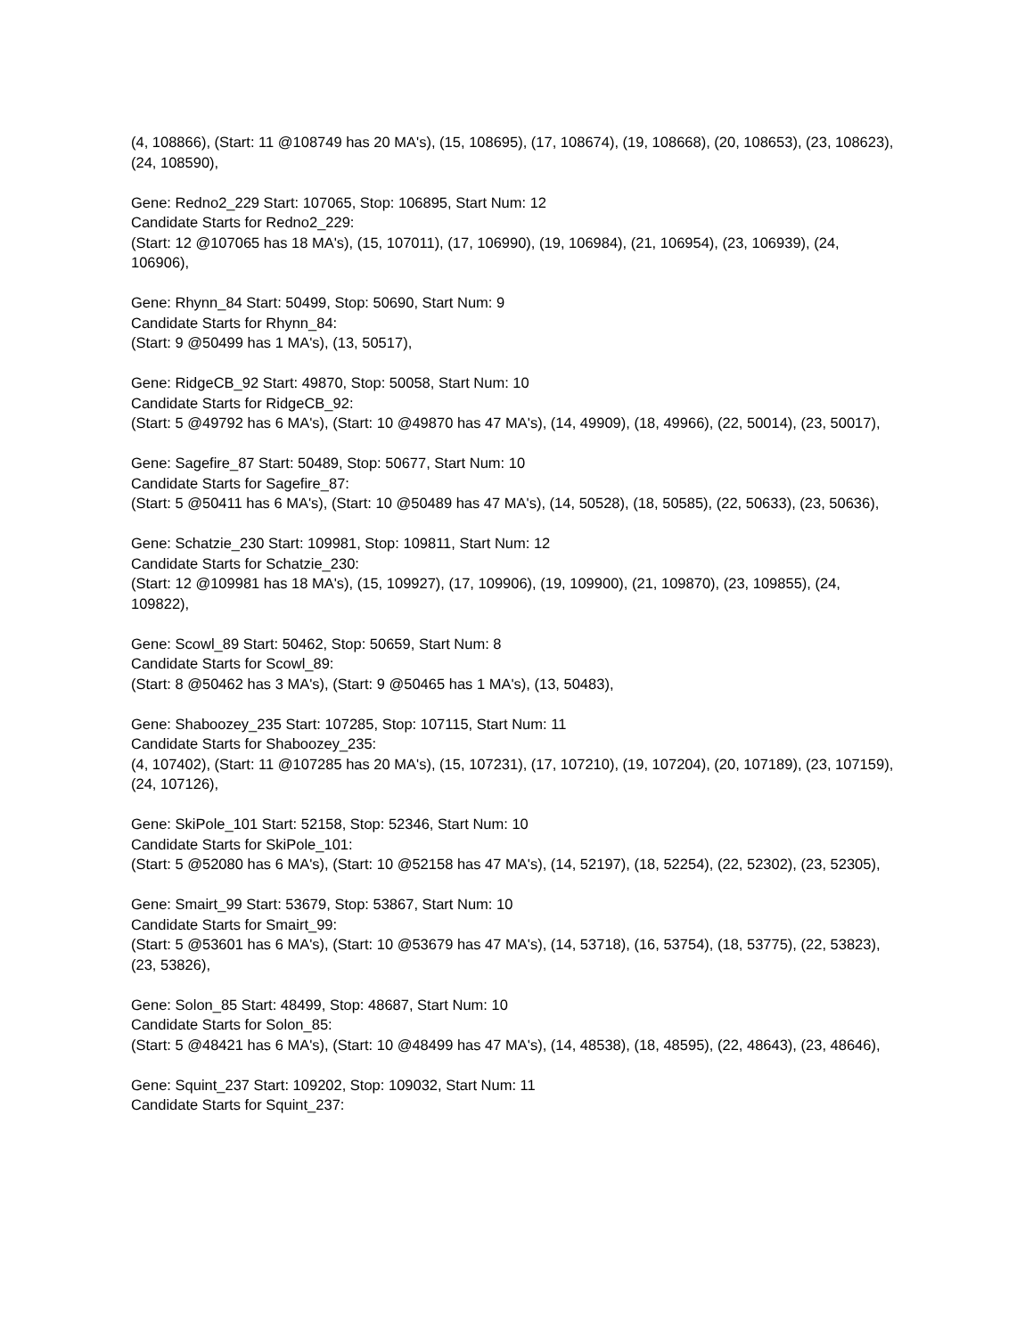(4, 108866), (Start: 11 @108749 has 20 MA's), (15, 108695), (17, 108674), (19, 108668), (20, 108653), (23, 108623), (24, 108590),
Gene: Redno2_229 Start: 107065, Stop: 106895, Start Num: 12
Candidate Starts for Redno2_229:
(Start: 12 @107065 has 18 MA's), (15, 107011), (17, 106990), (19, 106984), (21, 106954), (23, 106939), (24, 106906),
Gene: Rhynn_84 Start: 50499, Stop: 50690, Start Num: 9
Candidate Starts for Rhynn_84:
(Start: 9 @50499 has 1 MA's), (13, 50517),
Gene: RidgeCB_92 Start: 49870, Stop: 50058, Start Num: 10
Candidate Starts for RidgeCB_92:
(Start: 5 @49792 has 6 MA's), (Start: 10 @49870 has 47 MA's), (14, 49909), (18, 49966), (22, 50014), (23, 50017),
Gene: Sagefire_87 Start: 50489, Stop: 50677, Start Num: 10
Candidate Starts for Sagefire_87:
(Start: 5 @50411 has 6 MA's), (Start: 10 @50489 has 47 MA's), (14, 50528), (18, 50585), (22, 50633), (23, 50636),
Gene: Schatzie_230 Start: 109981, Stop: 109811, Start Num: 12
Candidate Starts for Schatzie_230:
(Start: 12 @109981 has 18 MA's), (15, 109927), (17, 109906), (19, 109900), (21, 109870), (23, 109855), (24, 109822),
Gene: Scowl_89 Start: 50462, Stop: 50659, Start Num: 8
Candidate Starts for Scowl_89:
(Start: 8 @50462 has 3 MA's), (Start: 9 @50465 has 1 MA's), (13, 50483),
Gene: Shaboozey_235 Start: 107285, Stop: 107115, Start Num: 11
Candidate Starts for Shaboozey_235:
(4, 107402), (Start: 11 @107285 has 20 MA's), (15, 107231), (17, 107210), (19, 107204), (20, 107189), (23, 107159), (24, 107126),
Gene: SkiPole_101 Start: 52158, Stop: 52346, Start Num: 10
Candidate Starts for SkiPole_101:
(Start: 5 @52080 has 6 MA's), (Start: 10 @52158 has 47 MA's), (14, 52197), (18, 52254), (22, 52302), (23, 52305),
Gene: Smairt_99 Start: 53679, Stop: 53867, Start Num: 10
Candidate Starts for Smairt_99:
(Start: 5 @53601 has 6 MA's), (Start: 10 @53679 has 47 MA's), (14, 53718), (16, 53754), (18, 53775), (22, 53823), (23, 53826),
Gene: Solon_85 Start: 48499, Stop: 48687, Start Num: 10
Candidate Starts for Solon_85:
(Start: 5 @48421 has 6 MA's), (Start: 10 @48499 has 47 MA's), (14, 48538), (18, 48595), (22, 48643), (23, 48646),
Gene: Squint_237 Start: 109202, Stop: 109032, Start Num: 11
Candidate Starts for Squint_237: